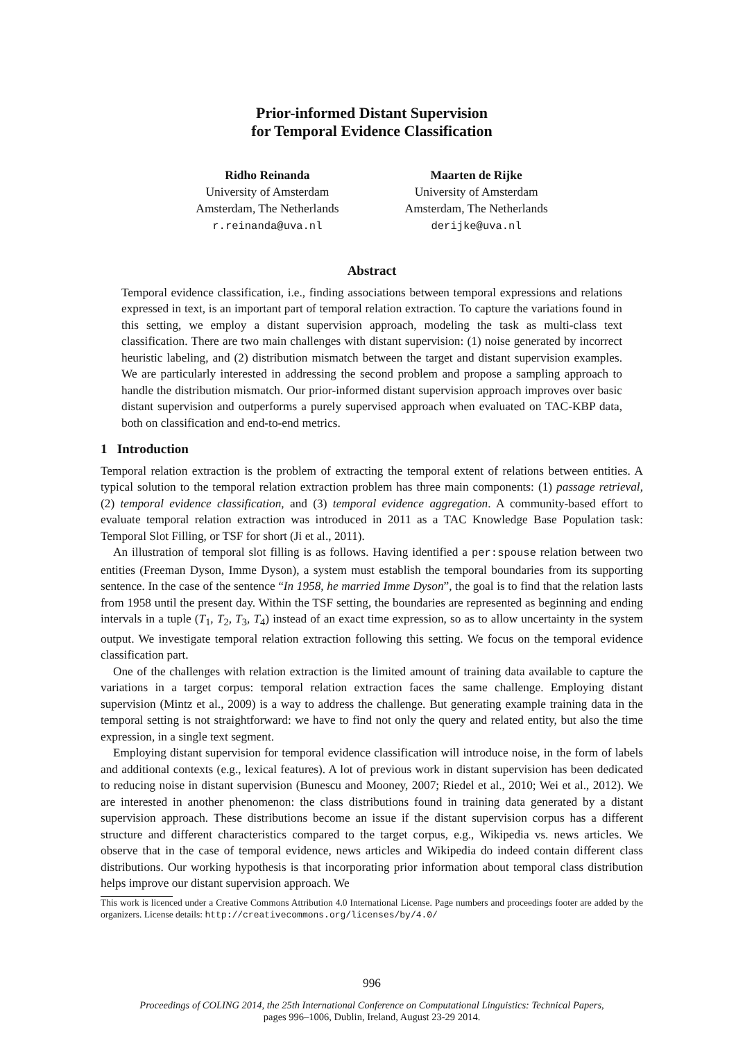Prior-informed Distant Supervision
for Temporal Evidence Classification
Ridho Reinanda
University of Amsterdam
Amsterdam, The Netherlands
r.reinanda@uva.nl
Maarten de Rijke
University of Amsterdam
Amsterdam, The Netherlands
derijke@uva.nl
Abstract
Temporal evidence classification, i.e., finding associations between temporal expressions and relations expressed in text, is an important part of temporal relation extraction. To capture the variations found in this setting, we employ a distant supervision approach, modeling the task as multi-class text classification. There are two main challenges with distant supervision: (1) noise generated by incorrect heuristic labeling, and (2) distribution mismatch between the target and distant supervision examples. We are particularly interested in addressing the second problem and propose a sampling approach to handle the distribution mismatch. Our prior-informed distant supervision approach improves over basic distant supervision and outperforms a purely supervised approach when evaluated on TAC-KBP data, both on classification and end-to-end metrics.
1 Introduction
Temporal relation extraction is the problem of extracting the temporal extent of relations between entities. A typical solution to the temporal relation extraction problem has three main components: (1) passage retrieval, (2) temporal evidence classification, and (3) temporal evidence aggregation. A community-based effort to evaluate temporal relation extraction was introduced in 2011 as a TAC Knowledge Base Population task: Temporal Slot Filling, or TSF for short (Ji et al., 2011).
An illustration of temporal slot filling is as follows. Having identified a per:spouse relation between two entities (Freeman Dyson, Imme Dyson), a system must establish the temporal boundaries from its supporting sentence. In the case of the sentence “In 1958, he married Imme Dyson”, the goal is to find that the relation lasts from 1958 until the present day. Within the TSF setting, the boundaries are represented as beginning and ending intervals in a tuple (T<sub>1</sub>, T<sub>2</sub>, T<sub>3</sub>, T<sub>4</sub>) instead of an exact time expression, so as to allow uncertainty in the system output. We investigate temporal relation extraction following this setting. We focus on the temporal evidence classification part.
One of the challenges with relation extraction is the limited amount of training data available to capture the variations in a target corpus: temporal relation extraction faces the same challenge. Employing distant supervision (Mintz et al., 2009) is a way to address the challenge. But generating example training data in the temporal setting is not straightforward: we have to find not only the query and related entity, but also the time expression, in a single text segment.
Employing distant supervision for temporal evidence classification will introduce noise, in the form of labels and additional contexts (e.g., lexical features). A lot of previous work in distant supervision has been dedicated to reducing noise in distant supervision (Bunescu and Mooney, 2007; Riedel et al., 2010; Wei et al., 2012). We are interested in another phenomenon: the class distributions found in training data generated by a distant supervision approach. These distributions become an issue if the distant supervision corpus has a different structure and different characteristics compared to the target corpus, e.g., Wikipedia vs. news articles. We observe that in the case of temporal evidence, news articles and Wikipedia do indeed contain different class distributions. Our working hypothesis is that incorporating prior information about temporal class distribution helps improve our distant supervision approach. We
This work is licenced under a Creative Commons Attribution 4.0 International License. Page numbers and proceedings footer are added by the organizers. License details: http://creativecommons.org/licenses/by/4.0/
996
Proceedings of COLING 2014, the 25th International Conference on Computational Linguistics: Technical Papers,
pages 996–1006, Dublin, Ireland, August 23-29 2014.